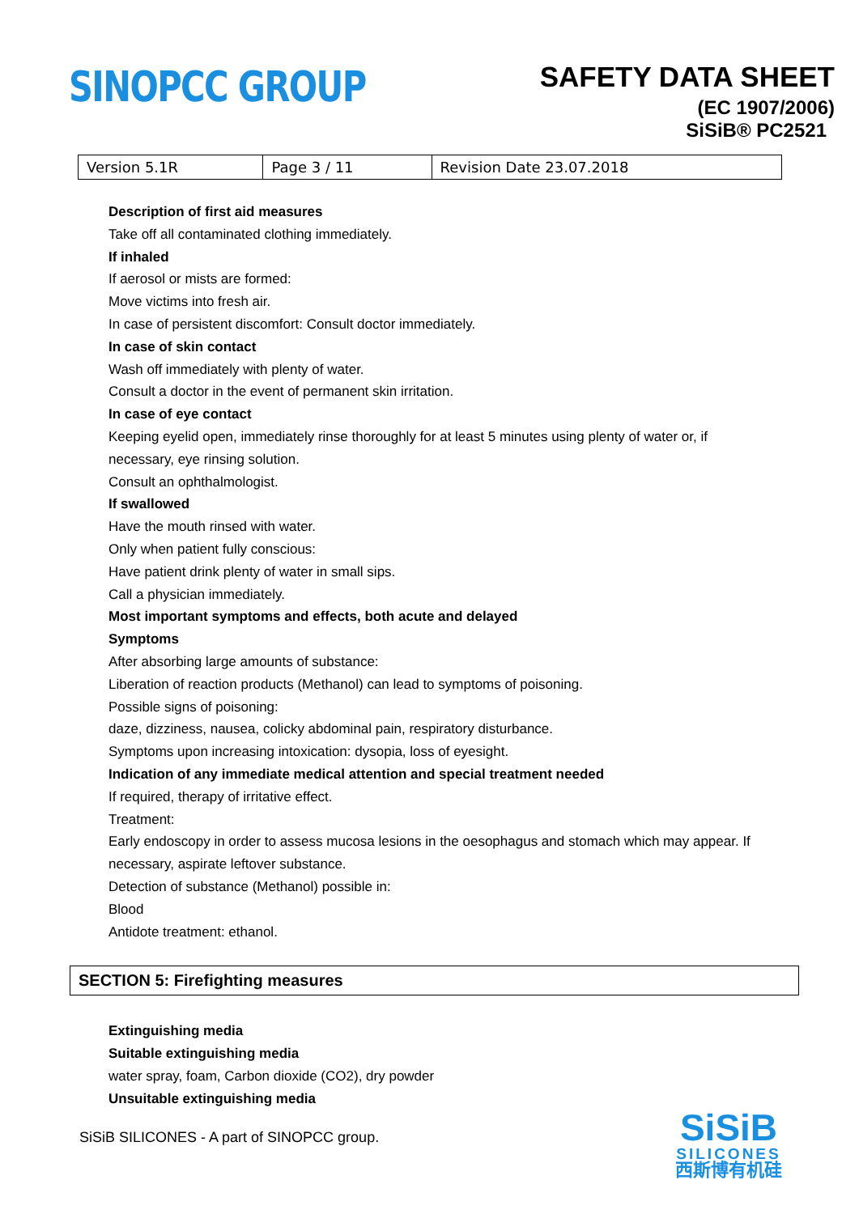SINOPCC GROUP
SAFETY DATA SHEET
(EC 1907/2006)
SiSiB® PC2521
| Version 5.1R | Page 3 / 11 | Revision Date 23.07.2018 |
Description of first aid measures
Take off all contaminated clothing immediately.
If inhaled
If aerosol or mists are formed:
Move victims into fresh air.
In case of persistent discomfort: Consult doctor immediately.
In case of skin contact
Wash off immediately with plenty of water.
Consult a doctor in the event of permanent skin irritation.
In case of eye contact
Keeping eyelid open, immediately rinse thoroughly for at least 5 minutes using plenty of water or, if
necessary, eye rinsing solution.
Consult an ophthalmologist.
If swallowed
Have the mouth rinsed with water.
Only when patient fully conscious:
Have patient drink plenty of water in small sips.
Call a physician immediately.
Most important symptoms and effects, both acute and delayed
Symptoms
After absorbing large amounts of substance:
Liberation of reaction products (Methanol) can lead to symptoms of poisoning.
Possible signs of poisoning:
daze, dizziness, nausea, colicky abdominal pain, respiratory disturbance.
Symptoms upon increasing intoxication: dysopia, loss of eyesight.
Indication of any immediate medical attention and special treatment needed
If required, therapy of irritative effect.
Treatment:
Early endoscopy in order to assess mucosa lesions in the oesophagus and stomach which may appear. If
necessary, aspirate leftover substance.
Detection of substance (Methanol) possible in:
Blood
Antidote treatment: ethanol.
SECTION 5: Firefighting measures
Extinguishing media
Suitable extinguishing media
water spray, foam, Carbon dioxide (CO2), dry powder
Unsuitable extinguishing media
SiSiB SILICONES - A part of SINOPCC group.
SiSiB
SILICONES
西斯博有机硅